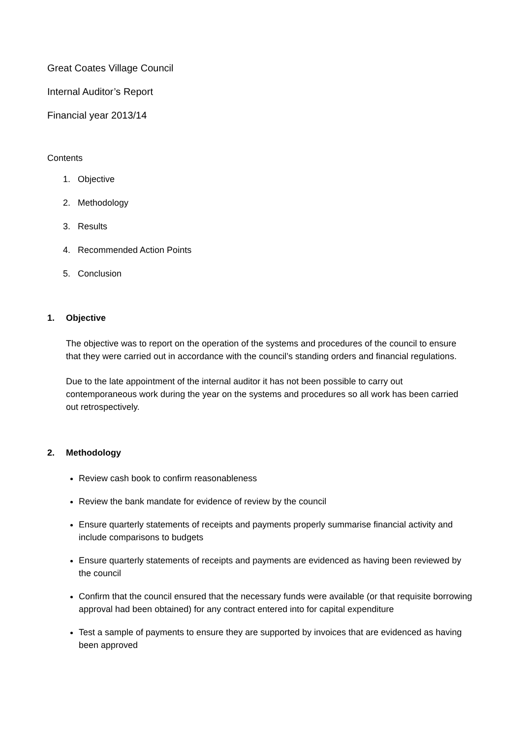Great Coates Village Council
Internal Auditor’s Report
Financial year 2013/14
Contents
1. Objective
2. Methodology
3. Results
4. Recommended Action Points
5. Conclusion
1. Objective
The objective was to report on the operation of the systems and procedures of the council to ensure that they were carried out in accordance with the council’s standing orders and financial regulations.
Due to the late appointment of the internal auditor it has not been possible to carry out contemporaneous work during the year on the systems and procedures so all work has been carried out retrospectively.
2. Methodology
Review cash book to confirm reasonableness
Review the bank mandate for evidence of review by the council
Ensure quarterly statements of receipts and payments properly summarise financial activity and include comparisons to budgets
Ensure quarterly statements of receipts and payments are evidenced as having been reviewed by the council
Confirm that the council ensured that the necessary funds were available (or that requisite borrowing approval had been obtained) for any contract entered into for capital expenditure
Test a sample of payments to ensure they are supported by invoices that are evidenced as having been approved